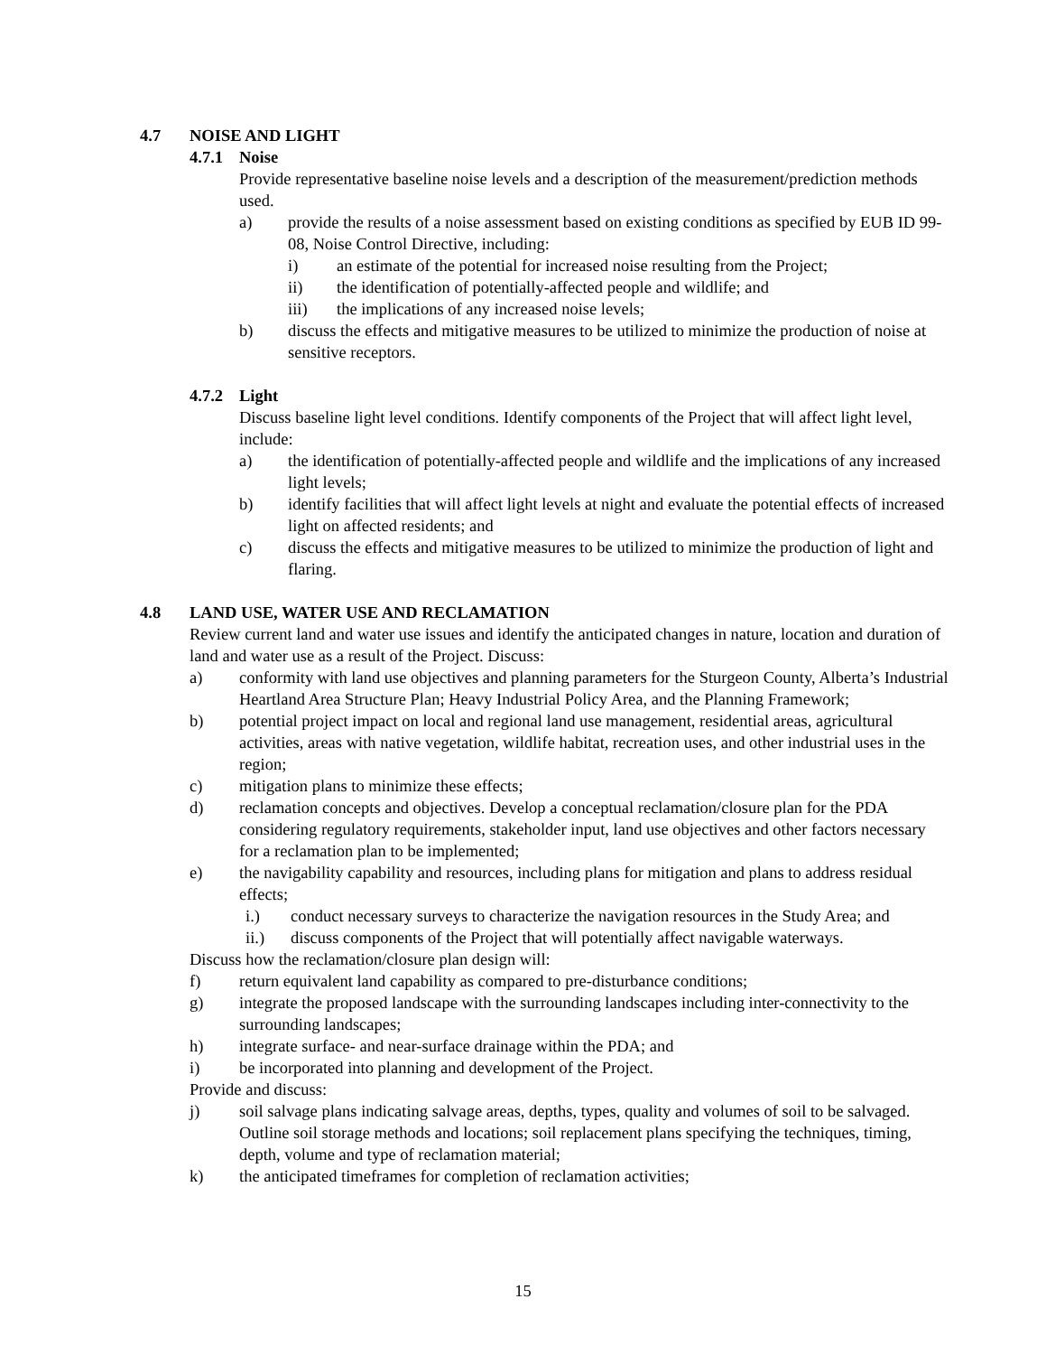4.7 NOISE AND LIGHT
4.7.1 Noise
Provide representative baseline noise levels and a description of the measurement/prediction methods used.
a) provide the results of a noise assessment based on existing conditions as specified by EUB ID 99-08, Noise Control Directive, including:
i) an estimate of the potential for increased noise resulting from the Project;
ii) the identification of potentially-affected people and wildlife; and
iii) the implications of any increased noise levels;
b) discuss the effects and mitigative measures to be utilized to minimize the production of noise at sensitive receptors.
4.7.2 Light
Discuss baseline light level conditions. Identify components of the Project that will affect light level, include:
a) the identification of potentially-affected people and wildlife and the implications of any increased light levels;
b) identify facilities that will affect light levels at night and evaluate the potential effects of increased light on affected residents; and
c) discuss the effects and mitigative measures to be utilized to minimize the production of light and flaring.
4.8 LAND USE, WATER USE AND RECLAMATION
Review current land and water use issues and identify the anticipated changes in nature, location and duration of land and water use as a result of the Project. Discuss:
a) conformity with land use objectives and planning parameters for the Sturgeon County, Alberta’s Industrial Heartland Area Structure Plan; Heavy Industrial Policy Area, and the Planning Framework;
b) potential project impact on local and regional land use management, residential areas, agricultural activities, areas with native vegetation, wildlife habitat, recreation uses, and other industrial uses in the region;
c) mitigation plans to minimize these effects;
d) reclamation concepts and objectives. Develop a conceptual reclamation/closure plan for the PDA considering regulatory requirements, stakeholder input, land use objectives and other factors necessary for a reclamation plan to be implemented;
e) the navigability capability and resources, including plans for mitigation and plans to address residual effects;
i.) conduct necessary surveys to characterize the navigation resources in the Study Area; and
ii.) discuss components of the Project that will potentially affect navigable waterways.
Discuss how the reclamation/closure plan design will:
f) return equivalent land capability as compared to pre-disturbance conditions;
g) integrate the proposed landscape with the surrounding landscapes including inter-connectivity to the surrounding landscapes;
h) integrate surface- and near-surface drainage within the PDA; and
i) be incorporated into planning and development of the Project.
Provide and discuss:
j) soil salvage plans indicating salvage areas, depths, types, quality and volumes of soil to be salvaged. Outline soil storage methods and locations; soil replacement plans specifying the techniques, timing, depth, volume and type of reclamation material;
k) the anticipated timeframes for completion of reclamation activities;
15